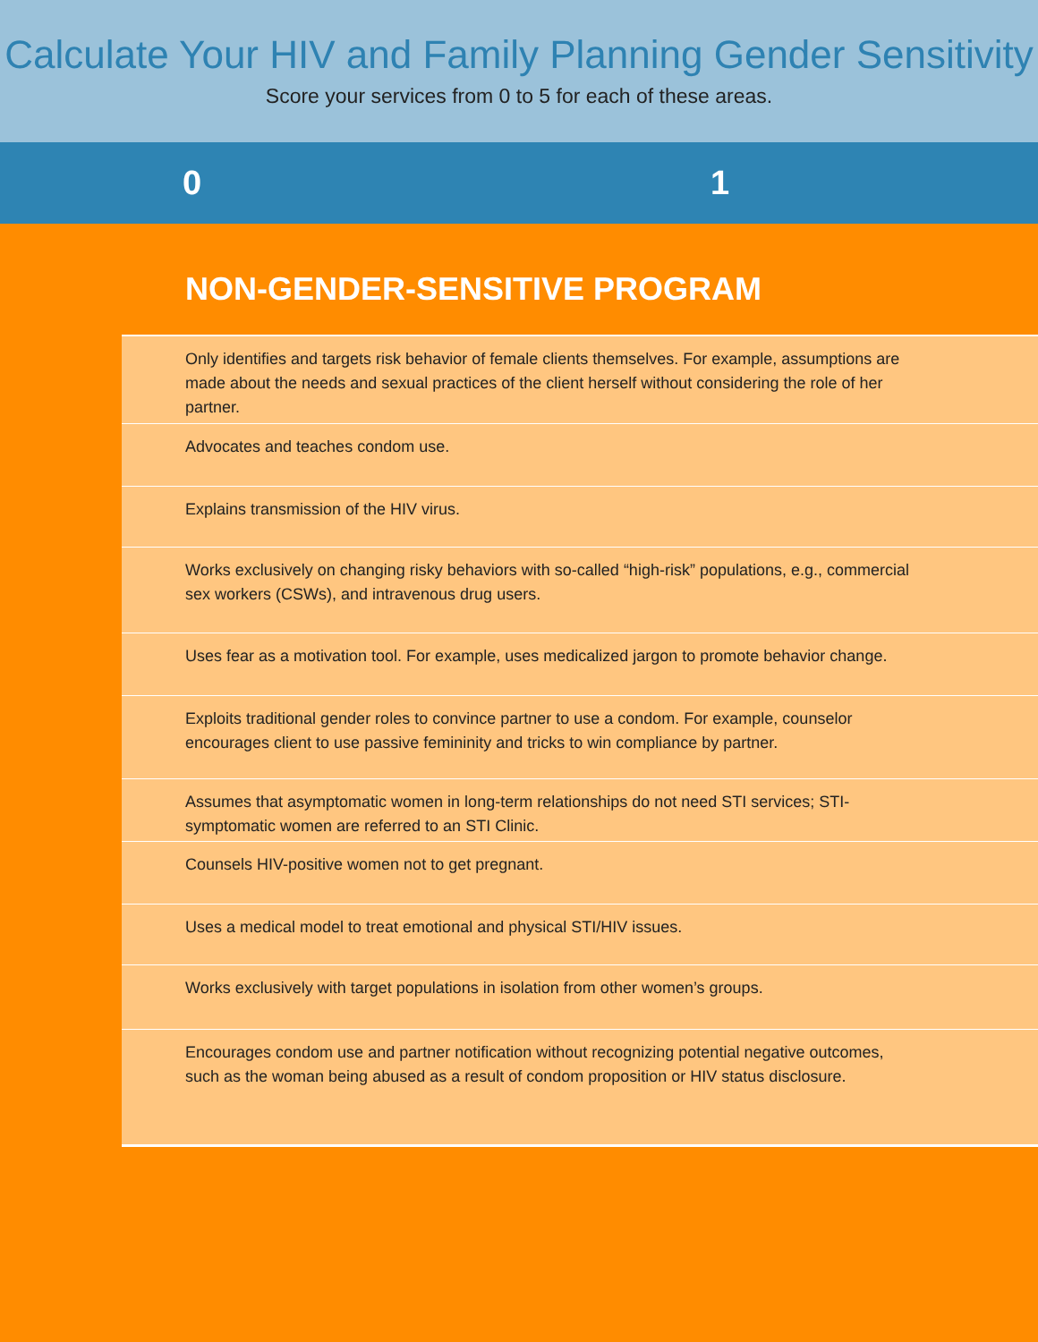Calculate Your HIV and Family Planning Gender Sensitivity
Score your services from 0 to 5 for each of these areas.
0 1
NON-GENDER-SENSITIVE PROGRAM
Only identifies and targets risk behavior of female clients themselves. For example, assumptions are made about the needs and sexual practices of the client herself without considering the role of her partner.
Advocates and teaches condom use.
Explains transmission of the HIV virus.
Works exclusively on changing risky behaviors with so-called “high-risk” populations, e.g., commercial sex workers (CSWs), and intravenous drug users.
Uses fear as a motivation tool. For example, uses medicalized jargon to promote behavior change.
Exploits traditional gender roles to convince partner to use a condom. For example, counselor encourages client to use passive femininity and tricks to win compliance by partner.
Assumes that asymptomatic women in long-term relationships do not need STI services; STI-symptomatic women are referred to an STI Clinic.
Counsels HIV-positive women not to get pregnant.
Uses a medical model to treat emotional and physical STI/HIV issues.
Works exclusively with target populations in isolation from other women’s groups.
Encourages condom use and partner notification without recognizing potential negative outcomes, such as the woman being abused as a result of condom proposition or HIV status disclosure.